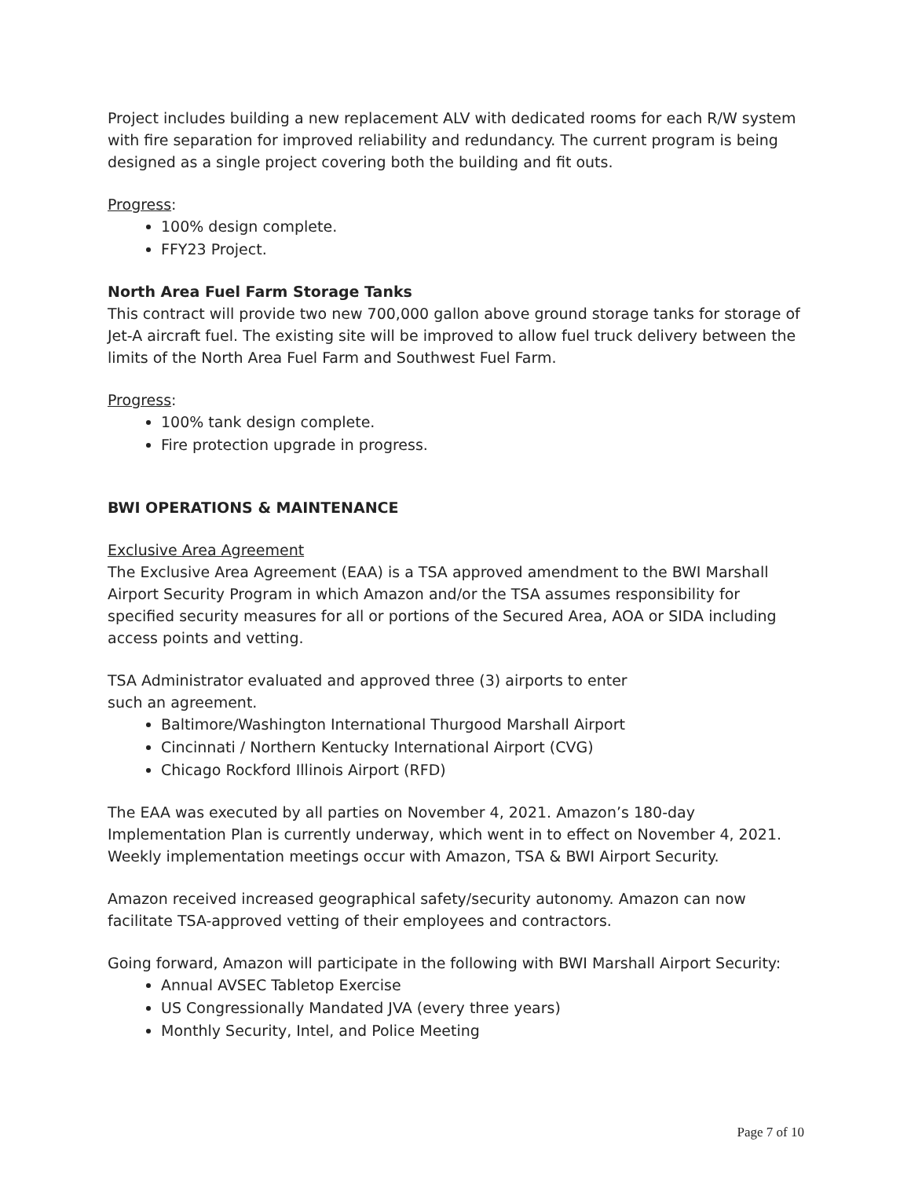Project includes building a new replacement ALV with dedicated rooms for each R/W system with fire separation for improved reliability and redundancy. The current program is being designed as a single project covering both the building and fit outs.
Progress:
100% design complete.
FFY23 Project.
North Area Fuel Farm Storage Tanks
This contract will provide two new 700,000 gallon above ground storage tanks for storage of Jet-A aircraft fuel. The existing site will be improved to allow fuel truck delivery between the limits of the North Area Fuel Farm and Southwest Fuel Farm.
Progress:
100% tank design complete.
Fire protection upgrade in progress.
BWI OPERATIONS & MAINTENANCE
Exclusive Area Agreement
The Exclusive Area Agreement (EAA) is a TSA approved amendment to the BWI Marshall Airport Security Program in which Amazon and/or the TSA assumes responsibility for specified security measures for all or portions of the Secured Area, AOA or SIDA including access points and vetting.
TSA Administrator evaluated and approved three (3) airports to enter
such an agreement.
Baltimore/Washington International Thurgood Marshall Airport
Cincinnati / Northern Kentucky International Airport (CVG)
Chicago Rockford Illinois Airport (RFD)
The EAA was executed by all parties on November 4, 2021. Amazon’s 180-day Implementation Plan is currently underway, which went in to effect on November 4, 2021. Weekly implementation meetings occur with Amazon, TSA & BWI Airport Security.
Amazon received increased geographical safety/security autonomy. Amazon can now facilitate TSA-approved vetting of their employees and contractors.
Going forward, Amazon will participate in the following with BWI Marshall Airport Security:
Annual AVSEC Tabletop Exercise
US Congressionally Mandated JVA (every three years)
Monthly Security, Intel, and Police Meeting
Page 7 of 10